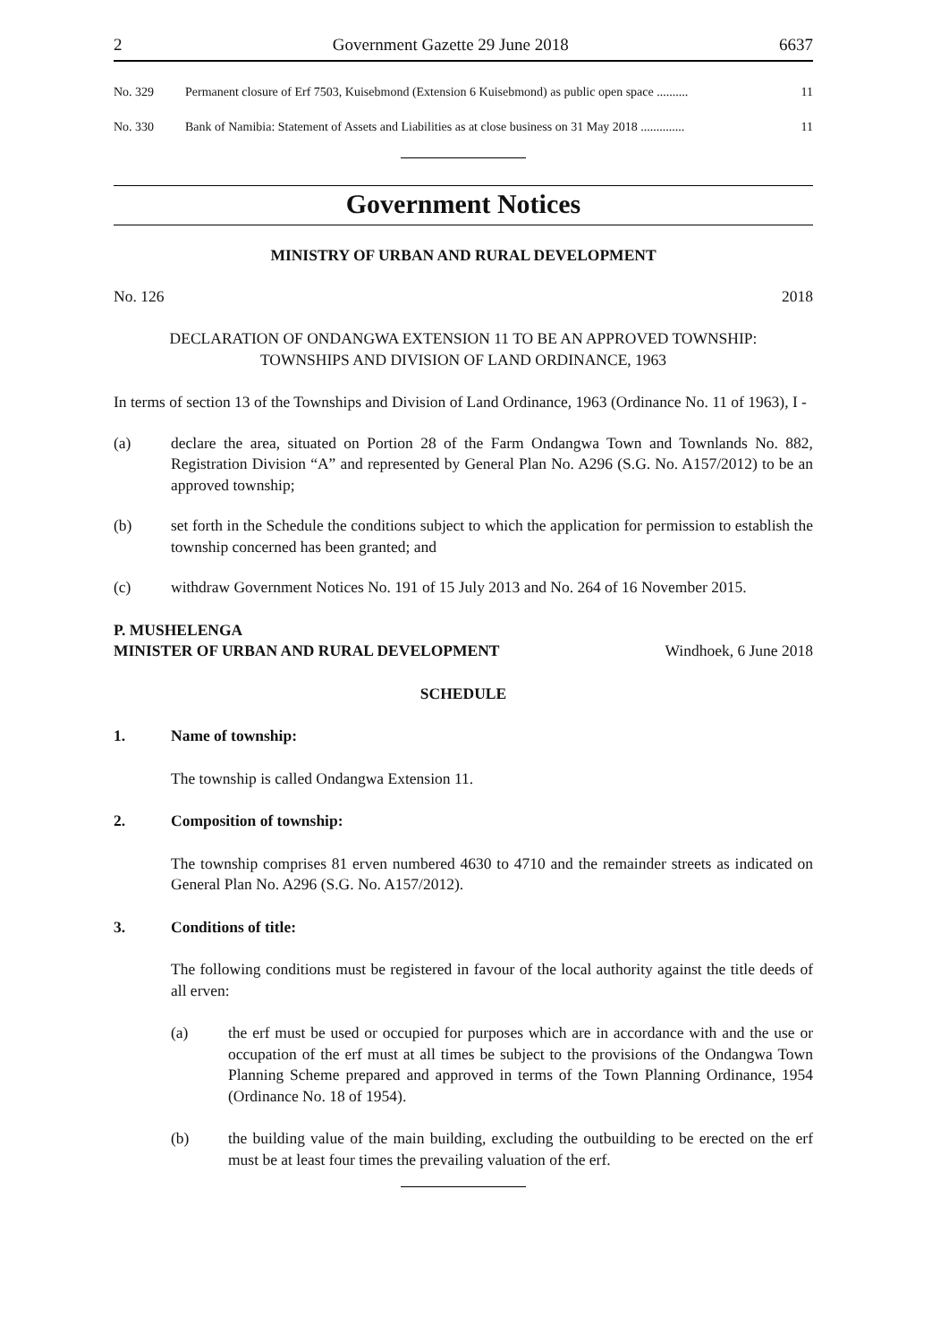2 Government Gazette 29 June 2018 6637
No. 329 Permanent closure of Erf 7503, Kuisebmond (Extension 6 Kuisebmond) as public open space .......... 11
No. 330 Bank of Namibia: Statement of Assets and Liabilities as at close business on 31 May 2018 .............. 11
Government Notices
MINISTRY OF URBAN AND RURAL DEVELOPMENT
No. 126 2018
DECLARATION OF ONDANGWA EXTENSION 11 TO BE AN APPROVED TOWNSHIP:
TOWNSHIPS AND DIVISION OF LAND ORDINANCE, 1963
In terms of section 13 of the Townships and Division of Land Ordinance, 1963 (Ordinance No. 11 of 1963), I -
(a) declare the area, situated on Portion 28 of the Farm Ondangwa Town and Townlands No. 882, Registration Division “A” and represented by General Plan No. A296 (S.G. No. A157/2012) to be an approved township;
(b) set forth in the Schedule the conditions subject to which the application for permission to establish the township concerned has been granted; and
(c) withdraw Government Notices No. 191 of 15 July 2013 and No. 264 of 16 November 2015.
P. MUSHELENGA
MINISTER OF URBAN AND RURAL DEVELOPMENT Windhoek, 6 June 2018
SCHEDULE
1. Name of township:
The township is called Ondangwa Extension 11.
2. Composition of township:
The township comprises 81 erven numbered 4630 to 4710 and the remainder streets as indicated on General Plan No. A296 (S.G. No. A157/2012).
3. Conditions of title:
The following conditions must be registered in favour of the local authority against the title deeds of all erven:
(a) the erf must be used or occupied for purposes which are in accordance with and the use or occupation of the erf must at all times be subject to the provisions of the Ondangwa Town Planning Scheme prepared and approved in terms of the Town Planning Ordinance, 1954 (Ordinance No. 18 of 1954).
(b) the building value of the main building, excluding the outbuilding to be erected on the erf must be at least four times the prevailing valuation of the erf.